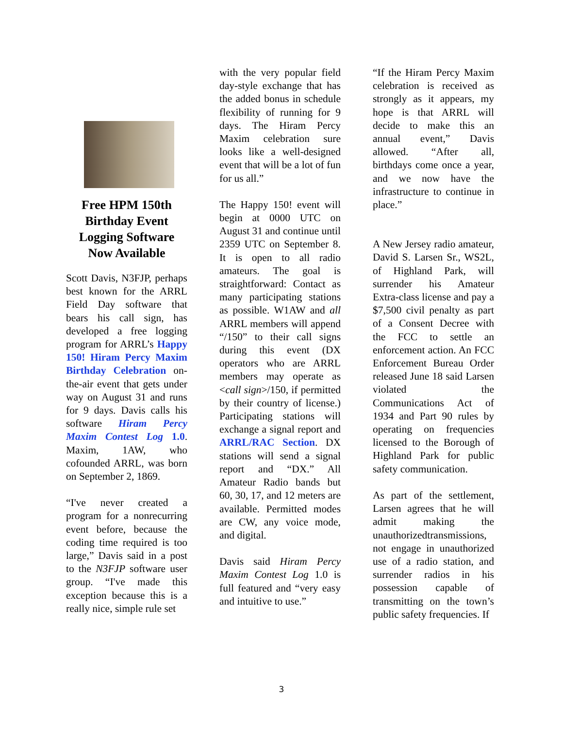Free HPM 150th Birthday Event Logging Software Now Available
Scott Davis, N3FJP, perhaps best known for the ARRL Field Day software that bears his call sign, has developed a free logging program for ARRL’s Happy 150! Hiram Percy Maxim Birthday Celebration on-the-air event that gets under way on August 31 and runs for 9 days. Davis calls his software Hiram Percy Maxim Contest Log 1.0. Maxim, 1AW, who cofounded ARRL, was born on September 2, 1869.
“I've never created a program for a nonrecurring event before, because the coding time required is too large,” Davis said in a post to the N3FJP software user group. “I've made this exception because this is a really nice, simple rule set
with the very popular field day-style exchange that has the added bonus in schedule flexibility of running for 9 days. The Hiram Percy Maxim celebration sure looks like a well-designed event that will be a lot of fun for us all.”
The Happy 150! event will begin at 0000 UTC on August 31 and continue until 2359 UTC on September 8. It is open to all radio amateurs. The goal is straightforward: Contact as many participating stations as possible. W1AW and all ARRL members will append “/150” to their call signs during this event (DX operators who are ARRL members may operate as <call sign>/150, if permitted by their country of license.) Participating stations will exchange a signal report and ARRL/RAC Section. DX stations will send a signal report and “DX.” All Amateur Radio bands but 60, 30, 17, and 12 meters are available. Permitted modes are CW, any voice mode, and digital.
Davis said Hiram Percy Maxim Contest Log 1.0 is full featured and “very easy and intuitive to use.”
“If the Hiram Percy Maxim celebration is received as strongly as it appears, my hope is that ARRL will decide to make this an annual event,” Davis allowed. “After all, birthdays come once a year, and we now have the infrastructure to continue in place.”
A New Jersey radio amateur, David S. Larsen Sr., WS2L, of Highland Park, will surrender his Amateur Extra-class license and pay a $7,500 civil penalty as part of a Consent Decree with the FCC to settle an enforcement action. An FCC Enforcement Bureau Order released June 18 said Larsen violated the Communications Act of 1934 and Part 90 rules by operating on frequencies licensed to the Borough of Highland Park for public safety communication.
As part of the settlement, Larsen agrees that he will admit making the unauthorizedtransmissions, not engage in unauthorized use of a radio station, and surrender radios in his possession capable of transmitting on the town’s public safety frequencies. If
3